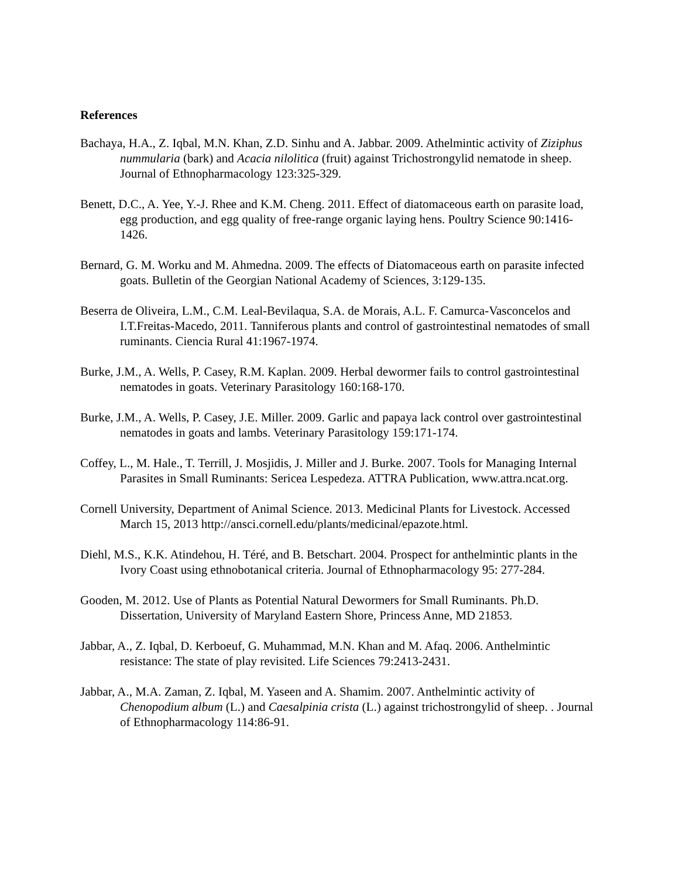References
Bachaya, H.A., Z. Iqbal, M.N. Khan, Z.D. Sinhu and A. Jabbar. 2009. Athelmintic activity of Ziziphus nummularia (bark) and Acacia nilolitica (fruit) against Trichostrongylid nematode in sheep. Journal of Ethnopharmacology 123:325-329.
Benett, D.C., A. Yee, Y.-J. Rhee and K.M. Cheng. 2011. Effect of diatomaceous earth on parasite load, egg production, and egg quality of free-range organic laying hens. Poultry Science 90:1416-1426.
Bernard, G. M. Worku and M. Ahmedna. 2009. The effects of Diatomaceous earth on parasite infected goats. Bulletin of the Georgian National Academy of Sciences, 3:129-135.
Beserra de Oliveira, L.M., C.M. Leal-Bevilaqua, S.A. de Morais, A.L. F. Camurca-Vasconcelos and I.T.Freitas-Macedo, 2011. Tanniferous plants and control of gastrointestinal nematodes of small ruminants. Ciencia Rural 41:1967-1974.
Burke, J.M., A. Wells, P. Casey, R.M. Kaplan. 2009. Herbal dewormer fails to control gastrointestinal nematodes in goats. Veterinary Parasitology 160:168-170.
Burke, J.M., A. Wells, P. Casey, J.E. Miller. 2009. Garlic and papaya lack control over gastrointestinal nematodes in goats and lambs. Veterinary Parasitology 159:171-174.
Coffey, L., M. Hale., T. Terrill, J. Mosjidis, J. Miller and J. Burke. 2007. Tools for Managing Internal Parasites in Small Ruminants: Sericea Lespedeza. ATTRA Publication, www.attra.ncat.org.
Cornell University, Department of Animal Science. 2013. Medicinal Plants for Livestock. Accessed March 15, 2013 http://ansci.cornell.edu/plants/medicinal/epazote.html.
Diehl, M.S., K.K. Atindehou, H. Téré, and B. Betschart. 2004. Prospect for anthelmintic plants in the Ivory Coast using ethnobotanical criteria. Journal of Ethnopharmacology 95: 277-284.
Gooden, M. 2012. Use of Plants as Potential Natural Dewormers for Small Ruminants. Ph.D. Dissertation, University of Maryland Eastern Shore, Princess Anne, MD 21853.
Jabbar, A., Z. Iqbal, D. Kerboeuf, G. Muhammad, M.N. Khan and M. Afaq. 2006. Anthelmintic resistance: The state of play revisited. Life Sciences 79:2413-2431.
Jabbar, A., M.A. Zaman, Z. Iqbal, M. Yaseen and A. Shamim. 2007. Anthelmintic activity of Chenopodium album (L.) and Caesalpinia crista (L.) against trichostrongylid of sheep. . Journal of Ethnopharmacology 114:86-91.